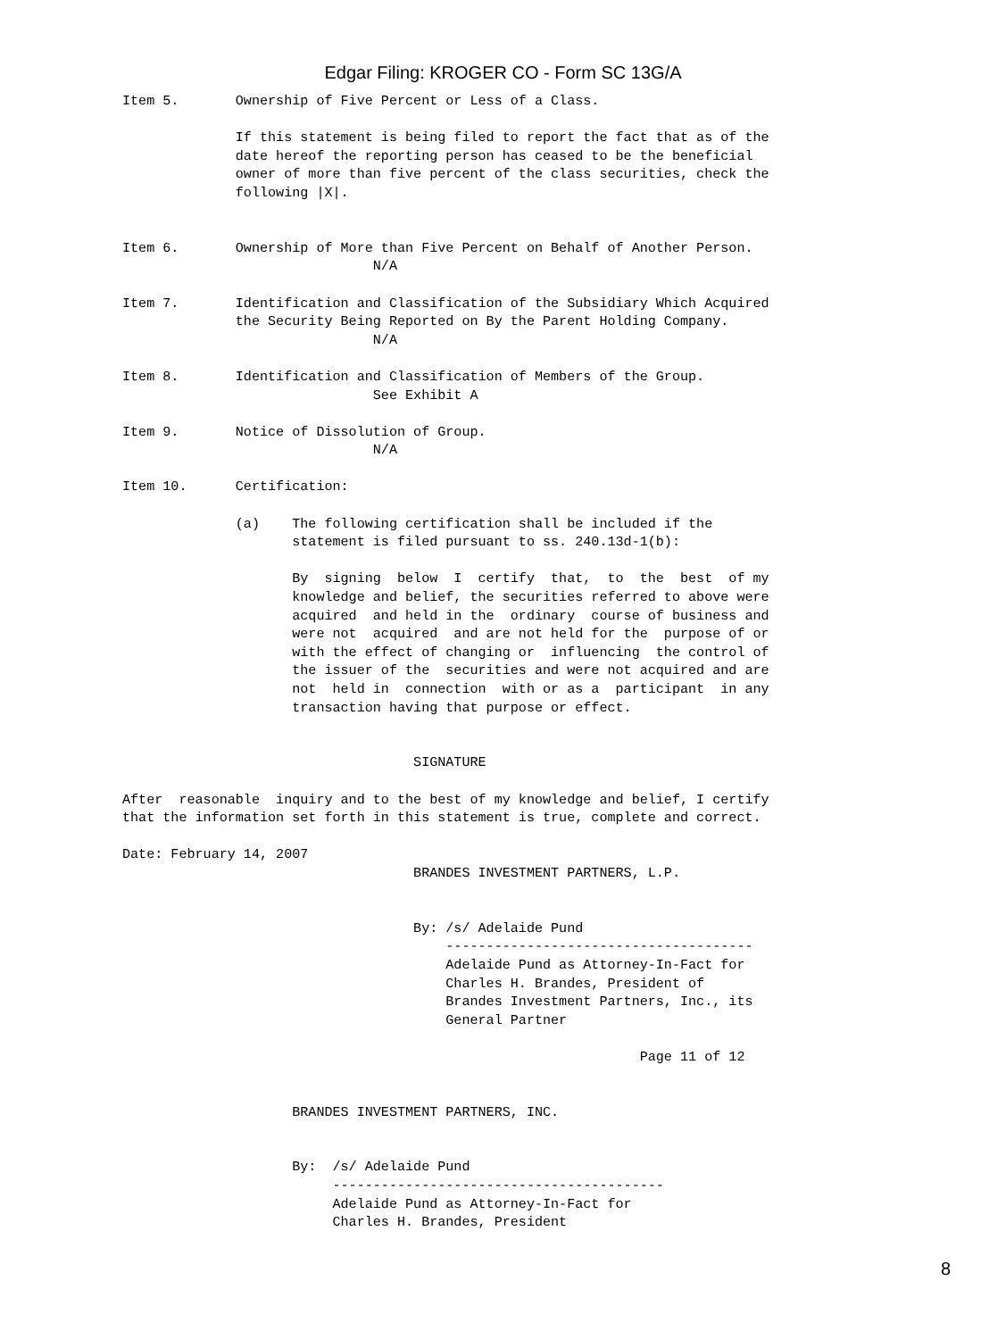Edgar Filing: KROGER CO - Form SC 13G/A
Item 5.       Ownership of Five Percent or Less of a Class.

              If this statement is being filed to report the fact that as of the
              date hereof the reporting person has ceased to be the beneficial
              owner of more than five percent of the class securities, check the
              following |X|.


Item 6.       Ownership of More than Five Percent on Behalf of Another Person.
                               N/A

Item 7.       Identification and Classification of the Subsidiary Which Acquired
              the Security Being Reported on By the Parent Holding Company.
                               N/A

Item 8.       Identification and Classification of Members of the Group.
                               See Exhibit A

Item 9.       Notice of Dissolution of Group.
                               N/A

Item 10.      Certification:

              (a)    The following certification shall be included if the
                     statement is filed pursuant to ss. 240.13d-1(b):

                     By  signing  below  I  certify  that,  to  the  best  of my
                     knowledge and belief, the securities referred to above were
                     acquired  and held in the  ordinary  course of business and
                     were not  acquired  and are not held for the  purpose of or
                     with the effect of changing or  influencing  the control of
                     the issuer of the  securities and were not acquired and are
                     not  held in  connection  with or as a  participant  in any
                     transaction having that purpose or effect.


                                    SIGNATURE

After  reasonable  inquiry and to the best of my knowledge and belief, I certify
that the information set forth in this statement is true, complete and correct.

Date: February 14, 2007
                                    BRANDES INVESTMENT PARTNERS, L.P.


                                    By: /s/ Adelaide Pund
                                        --------------------------------------
                                        Adelaide Pund as Attorney-In-Fact for
                                        Charles H. Brandes, President of
                                        Brandes Investment Partners, Inc., its
                                        General Partner

                                                                Page 11 of 12


                     BRANDES INVESTMENT PARTNERS, INC.


                     By:  /s/ Adelaide Pund
                          -----------------------------------------
                          Adelaide Pund as Attorney-In-Fact for
                          Charles H. Brandes, President
8